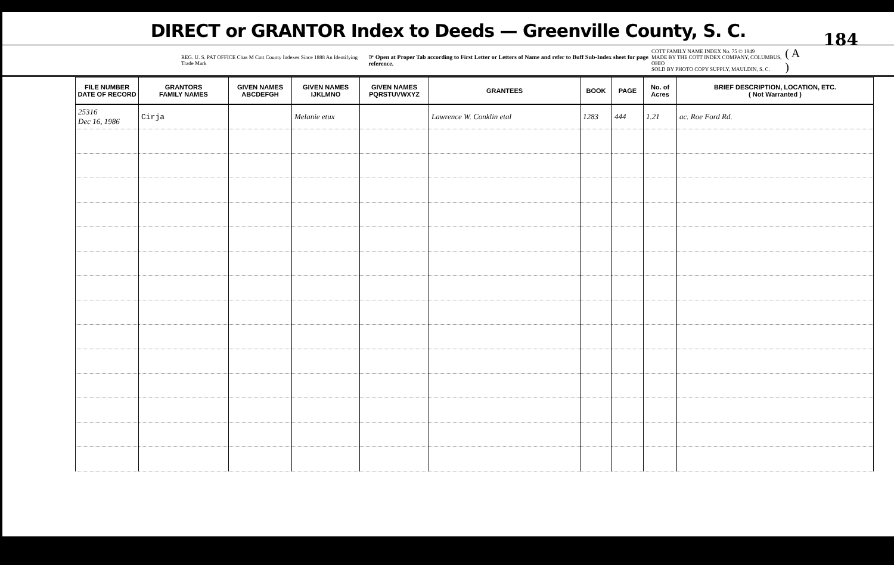DIRECT or GRANTOR Index to Deeds — Greenville County, S. C.
184
REG. U. S. PAT OFFICE Chas M Cott County Indexes Since 1888 An Identifying Trade Mark ☞ Open at Proper Tab according to First Letter or Letters of Name and refer to Buff Sub-Index sheet for page reference. COTT FAMILY NAME INDEX No. 75 © 1949
MADE BY THE COTT INDEX COMPANY, COLUMBUS, OHIO
SOLD BY PHOTO COPY SUPPLY, MAULDIN, S. C. ( A )
| FILE NUMBER DATE OF RECORD | GRANTORS FAMILY NAMES | GIVEN NAMES ABCDEFGH | GIVEN NAMES IJKLMNO | GIVEN NAMES PQRSTUVWXYZ | GRANTEES | BOOK | PAGE | No. of Acres | BRIEF DESCRIPTION, LOCATION, ETC. ( Not Warranted ) |
| --- | --- | --- | --- | --- | --- | --- | --- | --- | --- |
| 25316 Dec 16, 1986 | Cirja | | Melanie etux | | Lawrence W. Conklin etal | 1283 | 444 | 1.21 | ac. Roe Ford Rd. |